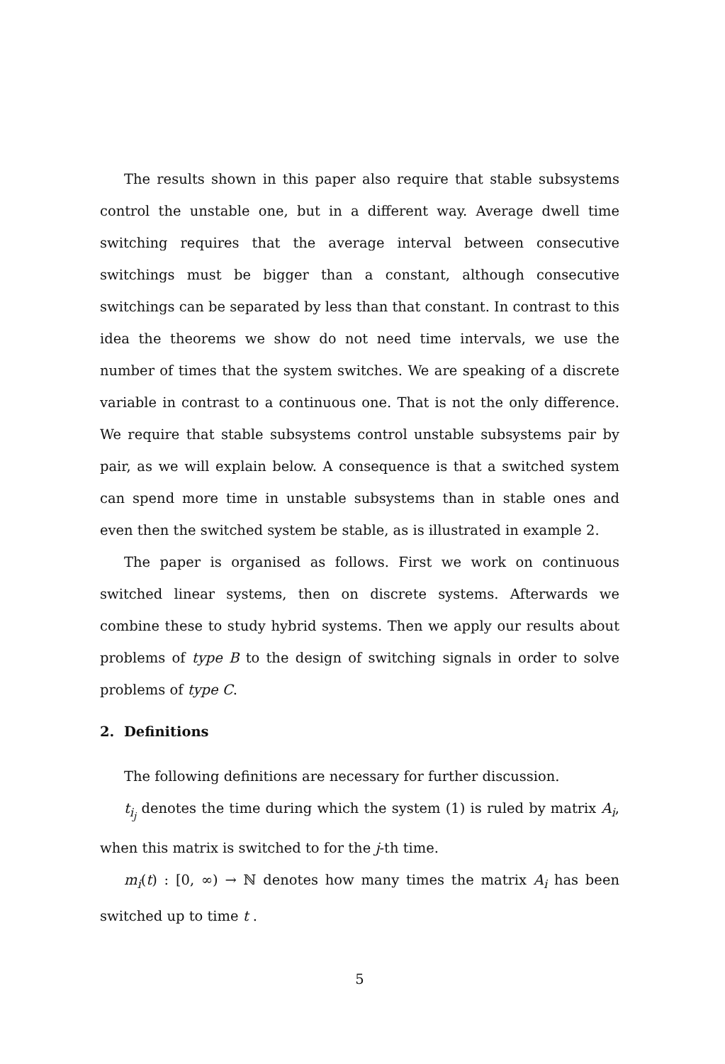The results shown in this paper also require that stable subsystems control the unstable one, but in a different way. Average dwell time switching requires that the average interval between consecutive switchings must be bigger than a constant, although consecutive switchings can be separated by less than that constant. In contrast to this idea the theorems we show do not need time intervals, we use the number of times that the system switches. We are speaking of a discrete variable in contrast to a continuous one. That is not the only difference. We require that stable subsystems control unstable subsystems pair by pair, as we will explain below. A consequence is that a switched system can spend more time in unstable subsystems than in stable ones and even then the switched system be stable, as is illustrated in example 2.
The paper is organised as follows. First we work on continuous switched linear systems, then on discrete systems. Afterwards we combine these to study hybrid systems. Then we apply our results about problems of type B to the design of switching signals in order to solve problems of type C.
2. Definitions
The following definitions are necessary for further discussion.
t<sub>i<sub>j</sub></sub> denotes the time during which the system (1) is ruled by matrix A<sub>i</sub>, when this matrix is switched to for the j-th time.
m<sub>i</sub>(t) : [0, ∞) → ℕ denotes how many times the matrix A<sub>i</sub> has been switched up to time t .
5